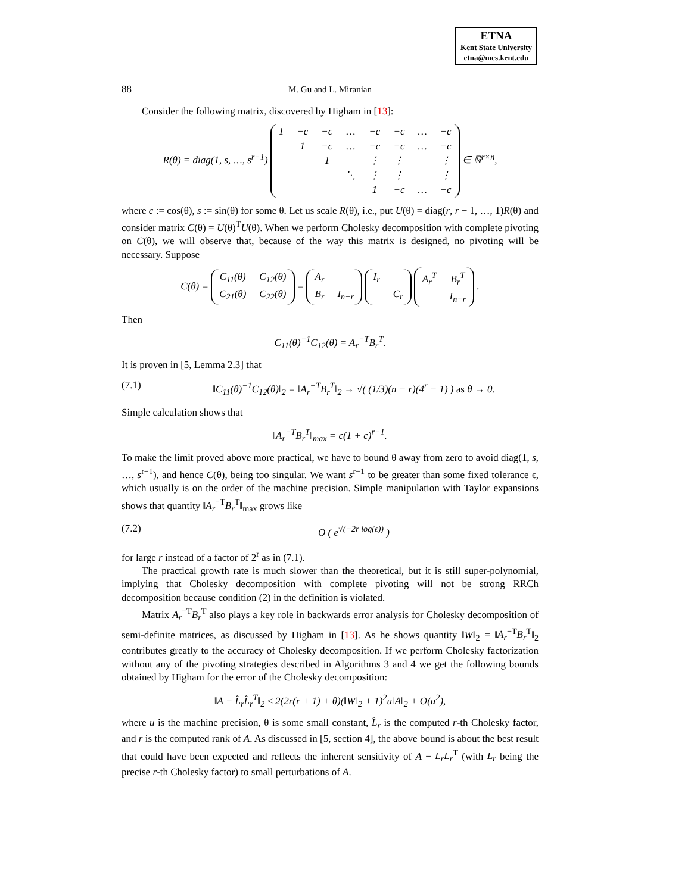ETNA
Kent State University
etna@mcs.kent.edu
88 M. Gu and L. Miranian
Consider the following matrix, discovered by Higham in [13]:
R(θ) = diag(1, s, …, s<sup>r−1</sup>)
| 1 | −c | −c | … | −c | −c | … | −c |
| | 1 | −c | … | −c | −c | … | −c |
| | | 1 | | ⋮ | ⋮ | | ⋮ |
| | | | ⋱ | ⋮ | ⋮ | | ⋮ |
| | | | | 1 | −c | … | −c |
∈ ℝ<sup>r×n</sup>,
where c := cos(θ), s := sin(θ) for some θ. Let us scale R(θ), i.e., put U(θ) = diag(r, r − 1, …, 1)R(θ) and consider matrix C(θ) = U(θ)<sup>T</sup>U(θ). When we perform Cholesky decomposition with complete pivoting on C(θ), we will observe that, because of the way this matrix is designed, no pivoting will be necessary. Suppose
C(θ) =
| C<sub>11</sub>(θ) | C<sub>12</sub>(θ) |
| C<sub>21</sub>(θ) | C<sub>22</sub>(θ) |
=
| A<sub>r</sub> | |
| B<sub>r</sub> | I<sub>n−r</sub> |
| I<sub>r</sub> | |
| | C<sub>r</sub> |
| A<sub>r</sub><sup>T</sup> | B<sub>r</sub><sup>T</sup> |
| | I<sub>n−r</sub> |
.
Then
C<sub>11</sub>(θ)<sup>−1</sup>C<sub>12</sub>(θ) = A<sub>r</sub><sup>−T</sup>B<sub>r</sub><sup>T</sup>.
It is proven in [5, Lemma 2.3] that
(7.1) ‖C<sub>11</sub>(θ)<sup>−1</sup>C<sub>12</sub>(θ)‖<sub>2</sub> = ‖A<sub>r</sub><sup>−T</sup>B<sub>r</sub><sup>T</sup>‖<sub>2</sub> → √( (1/3)(n − r)(4<sup>r</sup> − 1) ) as θ → 0.
Simple calculation shows that
‖A<sub>r</sub><sup>−T</sup>B<sub>r</sub><sup>T</sup>‖<sub>max</sub> = c(1 + c)<sup>r−1</sup>.
To make the limit proved above more practical, we have to bound θ away from zero to avoid diag(1, s, …, s<sup>r−1</sup>), and hence C(θ), being too singular. We want s<sup>r−1</sup> to be greater than some fixed tolerance ϵ, which usually is on the order of the machine precision. Simple manipulation with Taylor expansions shows that quantity ‖A<sub>r</sub><sup>−T</sup>B<sub>r</sub><sup>T</sup>‖<sub>max</sub> grows like
(7.2) O ( e<sup>√(−2r log(ϵ))</sup> )
for large r instead of a factor of 2<sup>r</sup> as in (7.1).
The practical growth rate is much slower than the theoretical, but it is still super-polynomial, implying that Cholesky decomposition with complete pivoting will not be strong RRCh decomposition because condition (2) in the definition is violated.
Matrix A<sub>r</sub><sup>−T</sup>B<sub>r</sub><sup>T</sup> also plays a key role in backwards error analysis for Cholesky decomposition of semi-definite matrices, as discussed by Higham in [13]. As he shows quantity ‖W‖<sub>2</sub> = ‖A<sub>r</sub><sup>−T</sup>B<sub>r</sub><sup>T</sup>‖<sub>2</sub> contributes greatly to the accuracy of Cholesky decomposition. If we perform Cholesky factorization without any of the pivoting strategies described in Algorithms 3 and 4 we get the following bounds obtained by Higham for the error of the Cholesky decomposition:
‖A − L̂<sub>r</sub>L̂<sub>r</sub><sup>T</sup>‖<sub>2</sub> ≤ 2(2r(r + 1) + θ)(‖W‖<sub>2</sub> + 1)<sup>2</sup>u‖A‖<sub>2</sub> + O(u<sup>2</sup>),
where u is the machine precision, θ is some small constant, L̂<sub>r</sub> is the computed r-th Cholesky factor, and r is the computed rank of A. As discussed in [5, section 4], the above bound is about the best result that could have been expected and reflects the inherent sensitivity of A − L<sub>r</sub>L<sub>r</sub><sup>T</sup> (with L<sub>r</sub> being the precise r-th Cholesky factor) to small perturbations of A.